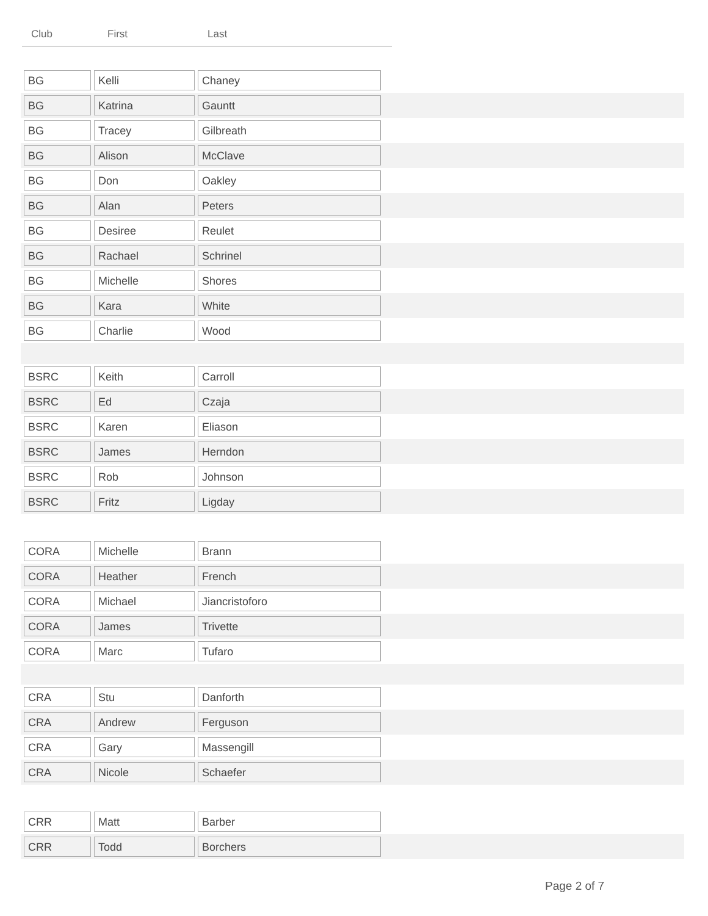Club First Last
| BG | Kelli | Chaney | |
| BG | Katrina | Gauntt | |
| BG | Tracey | Gilbreath | |
| BG | Alison | McClave | |
| BG | Don | Oakley | |
| BG | Alan | Peters | |
| BG | Desiree | Reulet | |
| BG | Rachael | Schrinel | |
| BG | Michelle | Shores | |
| BG | Kara | White | |
| BG | Charlie | Wood | |
| BSRC | Keith | Carroll | |
| BSRC | Ed | Czaja | |
| BSRC | Karen | Eliason | |
| BSRC | James | Herndon | |
| BSRC | Rob | Johnson | |
| BSRC | Fritz | Ligday | |
| CORA | Michelle | Brann | |
| CORA | Heather | French | |
| CORA | Michael | Jiancristoforo | |
| CORA | James | Trivette | |
| CORA | Marc | Tufaro | |
| CRA | Stu | Danforth | |
| CRA | Andrew | Ferguson | |
| CRA | Gary | Massengill | |
| CRA | Nicole | Schaefer | |
| CRR | Matt | Barber | |
| CRR | Todd | Borchers | |
Page 2 of 7